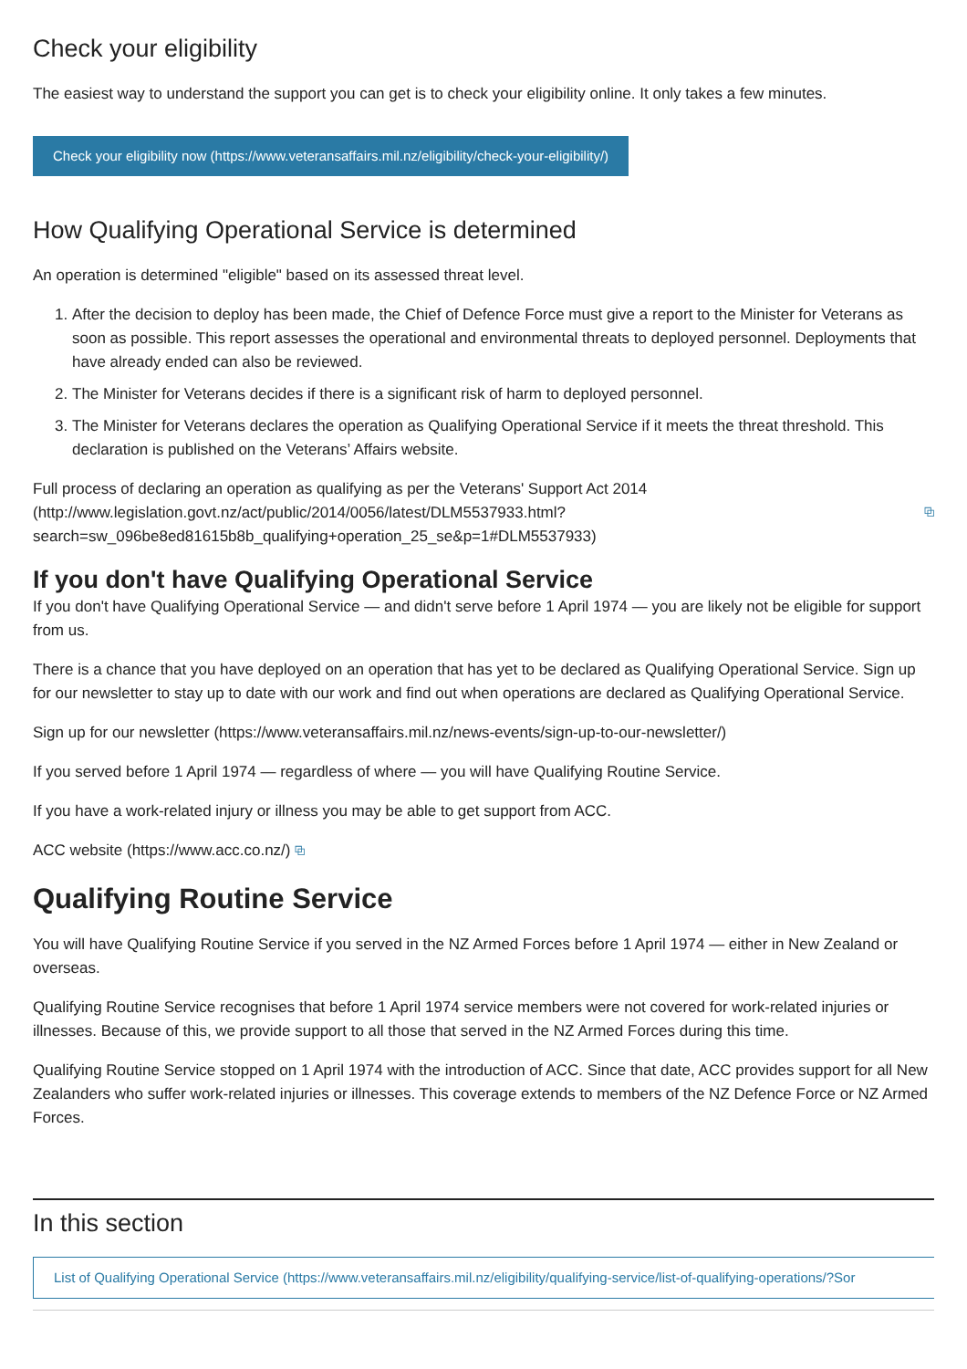Check your eligibility
The easiest way to understand the support you can get is to check your eligibility online. It only takes a few minutes.
Check your eligibility now (https://www.veteransaffairs.mil.nz/eligibility/check-your-eligibility/)
How Qualifying Operational Service is determined
An operation is determined "eligible" based on its assessed threat level.
1. After the decision to deploy has been made, the Chief of Defence Force must give a report to the Minister for Veterans as soon as possible. This report assesses the operational and environmental threats to deployed personnel. Deployments that have already ended can also be reviewed.
2. The Minister for Veterans decides if there is a significant risk of harm to deployed personnel.
3. The Minister for Veterans declares the operation as Qualifying Operational Service if it meets the threat threshold. This declaration is published on the Veterans’ Affairs website.
Full process of declaring an operation as qualifying as per the Veterans' Support Act 2014
(http://www.legislation.govt.nz/act/public/2014/0056/latest/DLM5537933.html? ⧉
search=sw_096be8ed81615b8b_qualifying+operation_25_se&p=1#DLM5537933)
If you don't have Qualifying Operational Service
If you don't have Qualifying Operational Service — and didn't serve before 1 April 1974 — you are likely not be eligible for support from us.
There is a chance that you have deployed on an operation that has yet to be declared as Qualifying Operational Service. Sign up for our newsletter to stay up to date with our work and find out when operations are declared as Qualifying Operational Service.
Sign up for our newsletter (https://www.veteransaffairs.mil.nz/news-events/sign-up-to-our-newsletter/)
If you served before 1 April 1974 — regardless of where — you will have Qualifying Routine Service.
If you have a work-related injury or illness you may be able to get support from ACC.
ACC website (https://www.acc.co.nz/) ⧉
Qualifying Routine Service
You will have Qualifying Routine Service if you served in the NZ Armed Forces before 1 April 1974 — either in New Zealand or overseas.
Qualifying Routine Service recognises that before 1 April 1974 service members were not covered for work-related injuries or illnesses. Because of this, we provide support to all those that served in the NZ Armed Forces during this time.
Qualifying Routine Service stopped on 1 April 1974 with the introduction of ACC. Since that date, ACC provides support for all New Zealanders who suffer work-related injuries or illnesses. This coverage extends to members of the NZ Defence Force or NZ Armed Forces.
In this section
List of Qualifying Operational Service (https://www.veteransaffairs.mil.nz/eligibility/qualifying-service/list-of-qualifying-operations/?Sor